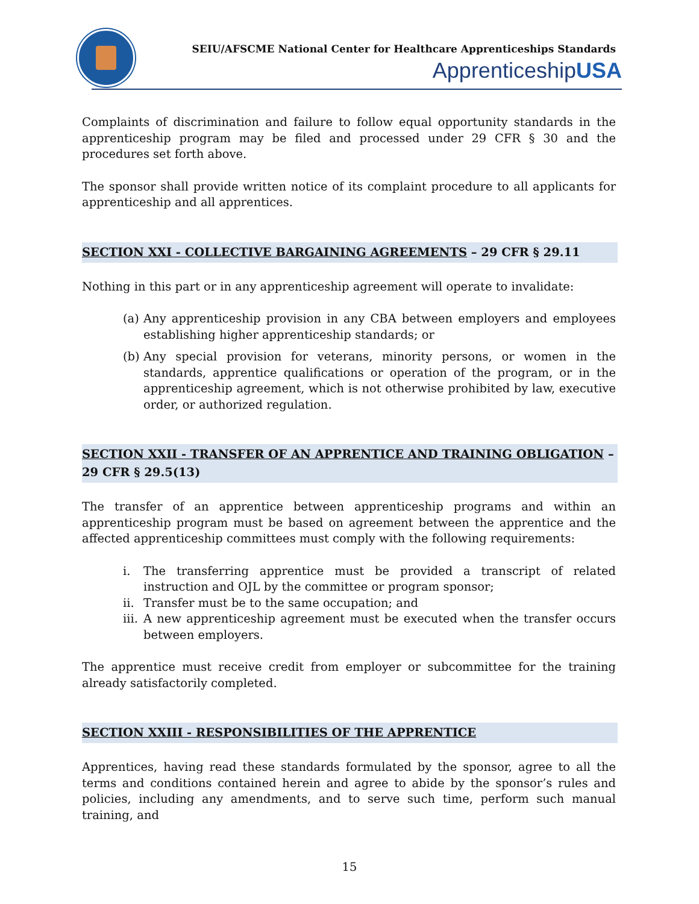SEIU/AFSCME National Center for Healthcare Apprenticeships Standards
ApprenticeshipUSA
Complaints of discrimination and failure to follow equal opportunity standards in the apprenticeship program may be filed and processed under 29 CFR § 30 and the procedures set forth above.
The sponsor shall provide written notice of its complaint procedure to all applicants for apprenticeship and all apprentices.
SECTION XXI - COLLECTIVE BARGAINING AGREEMENTS – 29 CFR § 29.11
Nothing in this part or in any apprenticeship agreement will operate to invalidate:
(a) Any apprenticeship provision in any CBA between employers and employees establishing higher apprenticeship standards; or
(b) Any special provision for veterans, minority persons, or women in the standards, apprentice qualifications or operation of the program, or in the apprenticeship agreement, which is not otherwise prohibited by law, executive order, or authorized regulation.
SECTION XXII - TRANSFER OF AN APPRENTICE AND TRAINING OBLIGATION – 29 CFR § 29.5(13)
The transfer of an apprentice between apprenticeship programs and within an apprenticeship program must be based on agreement between the apprentice and the affected apprenticeship committees must comply with the following requirements:
i. The transferring apprentice must be provided a transcript of related instruction and OJL by the committee or program sponsor;
ii. Transfer must be to the same occupation; and
iii. A new apprenticeship agreement must be executed when the transfer occurs between employers.
The apprentice must receive credit from employer or subcommittee for the training already satisfactorily completed.
SECTION XXIII - RESPONSIBILITIES OF THE APPRENTICE
Apprentices, having read these standards formulated by the sponsor, agree to all the terms and conditions contained herein and agree to abide by the sponsor’s rules and policies, including any amendments, and to serve such time, perform such manual training, and
15